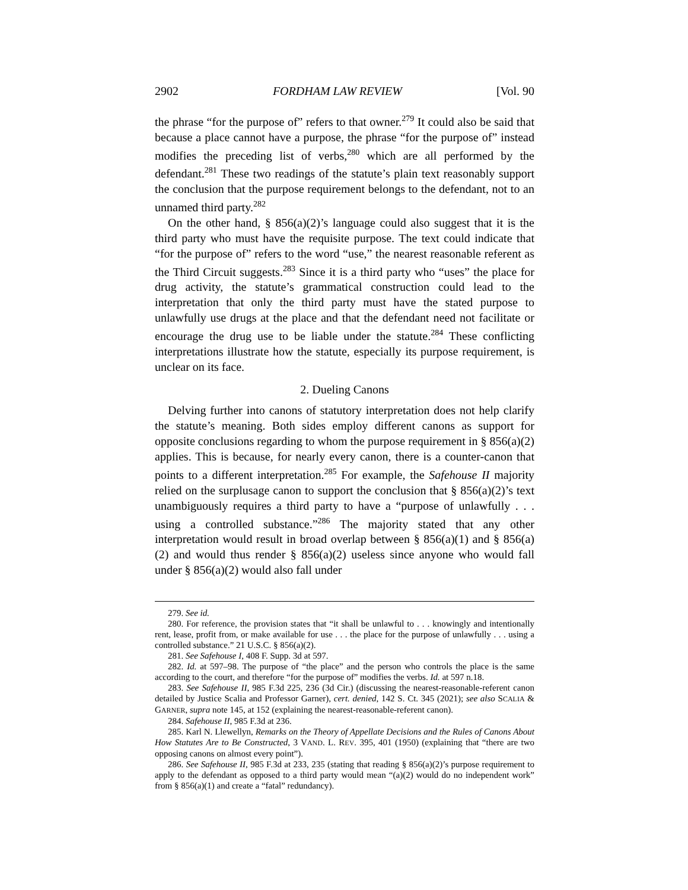2902 FORDHAM LAW REVIEW [Vol. 90
the phrase “for the purpose of” refers to that owner.<sup>279</sup> It could also be said that because a place cannot have a purpose, the phrase “for the purpose of” instead modifies the preceding list of verbs,<sup>280</sup> which are all performed by the defendant.<sup>281</sup> These two readings of the statute’s plain text reasonably support the conclusion that the purpose requirement belongs to the defendant, not to an unnamed third party.<sup>282</sup>
On the other hand, § 856(a)(2)’s language could also suggest that it is the third party who must have the requisite purpose. The text could indicate that “for the purpose of” refers to the word “use,” the nearest reasonable referent as the Third Circuit suggests.<sup>283</sup> Since it is a third party who “uses” the place for drug activity, the statute’s grammatical construction could lead to the interpretation that only the third party must have the stated purpose to unlawfully use drugs at the place and that the defendant need not facilitate or encourage the drug use to be liable under the statute.<sup>284</sup> These conflicting interpretations illustrate how the statute, especially its purpose requirement, is unclear on its face.
2. Dueling Canons
Delving further into canons of statutory interpretation does not help clarify the statute’s meaning. Both sides employ different canons as support for opposite conclusions regarding to whom the purpose requirement in § 856(a)(2) applies. This is because, for nearly every canon, there is a counter-canon that points to a different interpretation.<sup>285</sup> For example, the Safehouse II majority relied on the surplusage canon to support the conclusion that § 856(a)(2)’s text unambiguously requires a third party to have a “purpose of unlawfully . . . using a controlled substance.”<sup>286</sup> The majority stated that any other interpretation would result in broad overlap between § 856(a)(1) and § 856(a)(2) and would thus render § 856(a)(2) useless since anyone who would fall under § 856(a)(2) would also fall under
279. See id.
280. For reference, the provision states that “it shall be unlawful to . . . knowingly and intentionally rent, lease, profit from, or make available for use . . . the place for the purpose of unlawfully . . . using a controlled substance.” 21 U.S.C. § 856(a)(2).
281. See Safehouse I, 408 F. Supp. 3d at 597.
282. Id. at 597–98. The purpose of “the place” and the person who controls the place is the same according to the court, and therefore “for the purpose of” modifies the verbs. Id. at 597 n.18.
283. See Safehouse II, 985 F.3d 225, 236 (3d Cir.) (discussing the nearest-reasonable-referent canon detailed by Justice Scalia and Professor Garner), cert. denied, 142 S. Ct. 345 (2021); see also SCALIA & GARNER, supra note 145, at 152 (explaining the nearest-reasonable-referent canon).
284. Safehouse II, 985 F.3d at 236.
285. Karl N. Llewellyn, Remarks on the Theory of Appellate Decisions and the Rules of Canons About How Statutes Are to Be Constructed, 3 VAND. L. REV. 395, 401 (1950) (explaining that “there are two opposing canons on almost every point”).
286. See Safehouse II, 985 F.3d at 233, 235 (stating that reading § 856(a)(2)’s purpose requirement to apply to the defendant as opposed to a third party would mean “(a)(2) would do no independent work” from § 856(a)(1) and create a “fatal” redundancy).